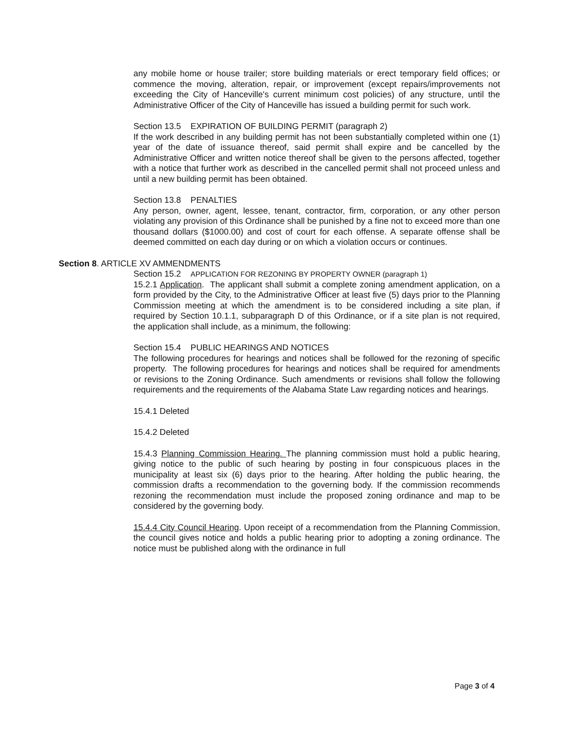any mobile home or house trailer; store building materials or erect temporary field offices; or commence the moving, alteration, repair, or improvement (except repairs/improvements not exceeding the City of Hanceville's current minimum cost policies) of any structure, until the Administrative Officer of the City of Hanceville has issued a building permit for such work.
Section 13.5 EXPIRATION OF BUILDING PERMIT (paragraph 2)
If the work described in any building permit has not been substantially completed within one (1) year of the date of issuance thereof, said permit shall expire and be cancelled by the Administrative Officer and written notice thereof shall be given to the persons affected, together with a notice that further work as described in the cancelled permit shall not proceed unless and until a new building permit has been obtained.
Section 13.8 PENALTIES
Any person, owner, agent, lessee, tenant, contractor, firm, corporation, or any other person violating any provision of this Ordinance shall be punished by a fine not to exceed more than one thousand dollars ($1000.00) and cost of court for each offense. A separate offense shall be deemed committed on each day during or on which a violation occurs or continues.
Section 8. ARTICLE XV AMMENDMENTS
Section 15.2 APPLICATION FOR REZONING BY PROPERTY OWNER (paragraph 1)
15.2.1 Application. The applicant shall submit a complete zoning amendment application, on a form provided by the City, to the Administrative Officer at least five (5) days prior to the Planning Commission meeting at which the amendment is to be considered including a site plan, if required by Section 10.1.1, subparagraph D of this Ordinance, or if a site plan is not required, the application shall include, as a minimum, the following:
Section 15.4 PUBLIC HEARINGS AND NOTICES
The following procedures for hearings and notices shall be followed for the rezoning of specific property. The following procedures for hearings and notices shall be required for amendments or revisions to the Zoning Ordinance. Such amendments or revisions shall follow the following requirements and the requirements of the Alabama State Law regarding notices and hearings.
15.4.1 Deleted
15.4.2 Deleted
15.4.3 Planning Commission Hearing. The planning commission must hold a public hearing, giving notice to the public of such hearing by posting in four conspicuous places in the municipality at least six (6) days prior to the hearing. After holding the public hearing, the commission drafts a recommendation to the governing body. If the commission recommends rezoning the recommendation must include the proposed zoning ordinance and map to be considered by the governing body.
15.4.4 City Council Hearing. Upon receipt of a recommendation from the Planning Commission, the council gives notice and holds a public hearing prior to adopting a zoning ordinance. The notice must be published along with the ordinance in full
Page 3 of 4